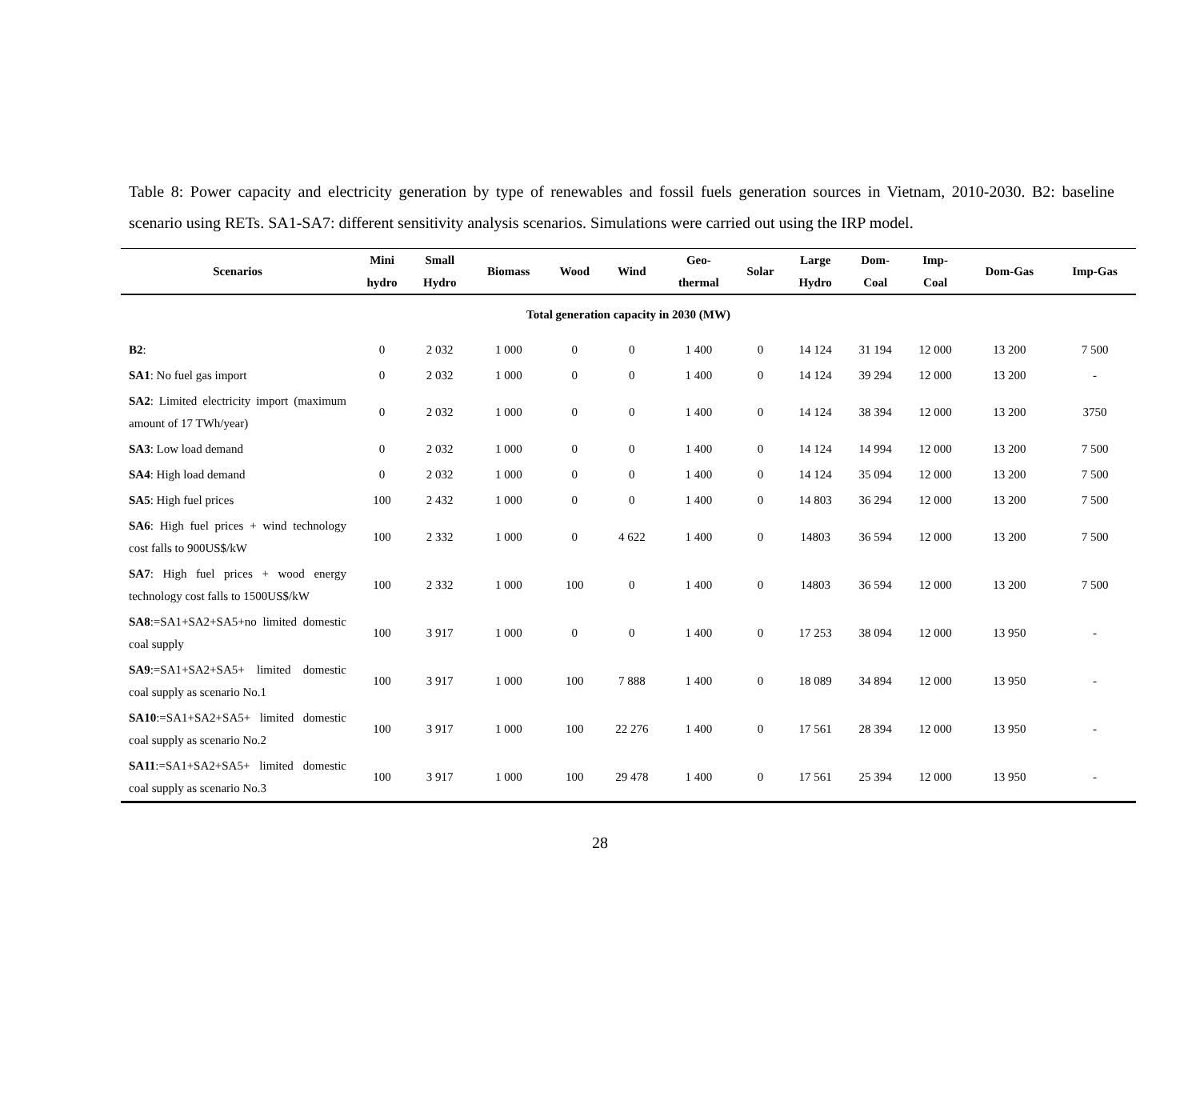Table 8: Power capacity and electricity generation by type of renewables and fossil fuels generation sources in Vietnam, 2010-2030. B2: baseline scenario using RETs. SA1-SA7: different sensitivity analysis scenarios. Simulations were carried out using the IRP model.
| Scenarios | Mini hydro | Small Hydro | Biomass | Wood | Wind | Geo- thermal | Solar | Large Hydro | Dom- Coal | Imp- Coal | Dom-Gas | Imp-Gas |
| --- | --- | --- | --- | --- | --- | --- | --- | --- | --- | --- | --- | --- |
| Total generation capacity in 2030 (MW) | | | | | | | | | | | | |
| B2 : | 0 | 2 032 | 1 000 | 0 | 0 | 1 400 | 0 | 14 124 | 31 194 | 12 000 | 13 200 | 7 500 |
| SA1 : No fuel gas import | 0 | 2 032 | 1 000 | 0 | 0 | 1 400 | 0 | 14 124 | 39 294 | 12 000 | 13 200 | - |
| SA2 : Limited electricity import (maximum amount of 17 TWh/year) | 0 | 2 032 | 1 000 | 0 | 0 | 1 400 | 0 | 14 124 | 38 394 | 12 000 | 13 200 | 3750 |
| SA3 : Low load demand | 0 | 2 032 | 1 000 | 0 | 0 | 1 400 | 0 | 14 124 | 14 994 | 12 000 | 13 200 | 7 500 |
| SA4 : High load demand | 0 | 2 032 | 1 000 | 0 | 0 | 1 400 | 0 | 14 124 | 35 094 | 12 000 | 13 200 | 7 500 |
| SA5 : High fuel prices | 100 | 2 432 | 1 000 | 0 | 0 | 1 400 | 0 | 14 803 | 36 294 | 12 000 | 13 200 | 7 500 |
| SA6 : High fuel prices + wind technology cost falls to 900US$/kW | 100 | 2 332 | 1 000 | 0 | 4 622 | 1 400 | 0 | 14803 | 36 594 | 12 000 | 13 200 | 7 500 |
| SA7 : High fuel prices + wood energy technology cost falls to 1500US$/kW | 100 | 2 332 | 1 000 | 100 | 0 | 1 400 | 0 | 14803 | 36 594 | 12 000 | 13 200 | 7 500 |
| SA8 :=SA1+SA2+SA5+no limited domestic coal supply | 100 | 3 917 | 1 000 | 0 | 0 | 1 400 | 0 | 17 253 | 38 094 | 12 000 | 13 950 | - |
| SA9 :=SA1+SA2+SA5+ limited domestic coal supply as scenario No.1 | 100 | 3 917 | 1 000 | 100 | 7 888 | 1 400 | 0 | 18 089 | 34 894 | 12 000 | 13 950 | - |
| SA10 :=SA1+SA2+SA5+ limited domestic coal supply as scenario No.2 | 100 | 3 917 | 1 000 | 100 | 22 276 | 1 400 | 0 | 17 561 | 28 394 | 12 000 | 13 950 | - |
| SA11 :=SA1+SA2+SA5+ limited domestic coal supply as scenario No.3 | 100 | 3 917 | 1 000 | 100 | 29 478 | 1 400 | 0 | 17 561 | 25 394 | 12 000 | 13 950 | - |
28